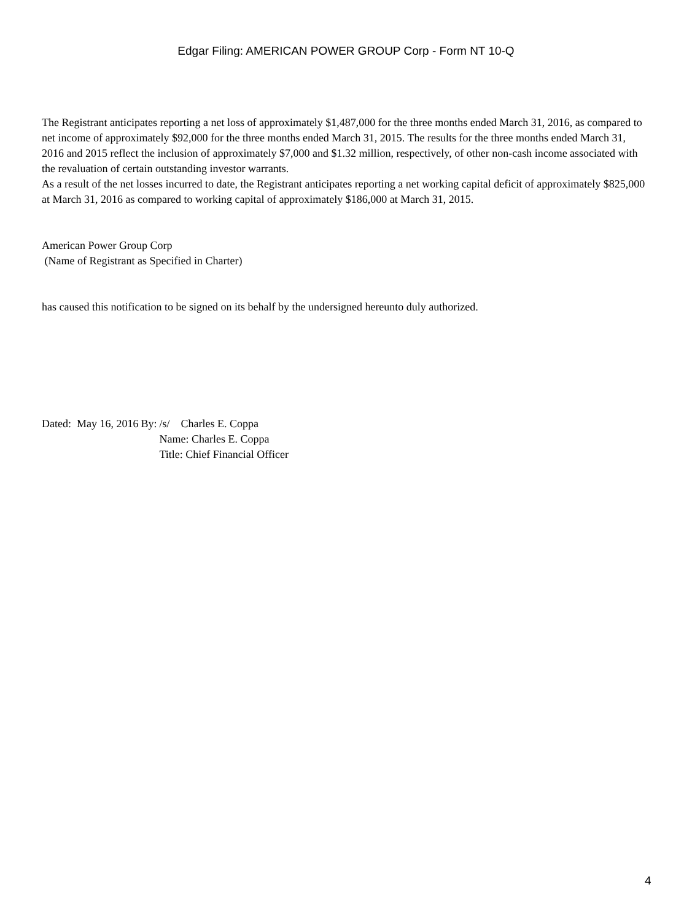Edgar Filing: AMERICAN POWER GROUP Corp - Form NT 10-Q
The Registrant anticipates reporting a net loss of approximately $1,487,000 for the three months ended March 31, 2016, as compared to net income of approximately $92,000 for the three months ended March 31, 2015. The results for the three months ended March 31, 2016 and 2015 reflect the inclusion of approximately $7,000 and $1.32 million, respectively, of other non-cash income associated with the revaluation of certain outstanding investor warrants.
As a result of the net losses incurred to date, the Registrant anticipates reporting a net working capital deficit of approximately $825,000 at March 31, 2016 as compared to working capital of approximately $186,000 at March 31, 2015.
American Power Group Corp
(Name of Registrant as Specified in Charter)
has caused this notification to be signed on its behalf by the undersigned hereunto duly authorized.
| Dated: May 16, 2016 | By: | /s/ Charles E. Coppa |
| | | Name: Charles E. Coppa |
| | | Title: Chief Financial Officer |
4